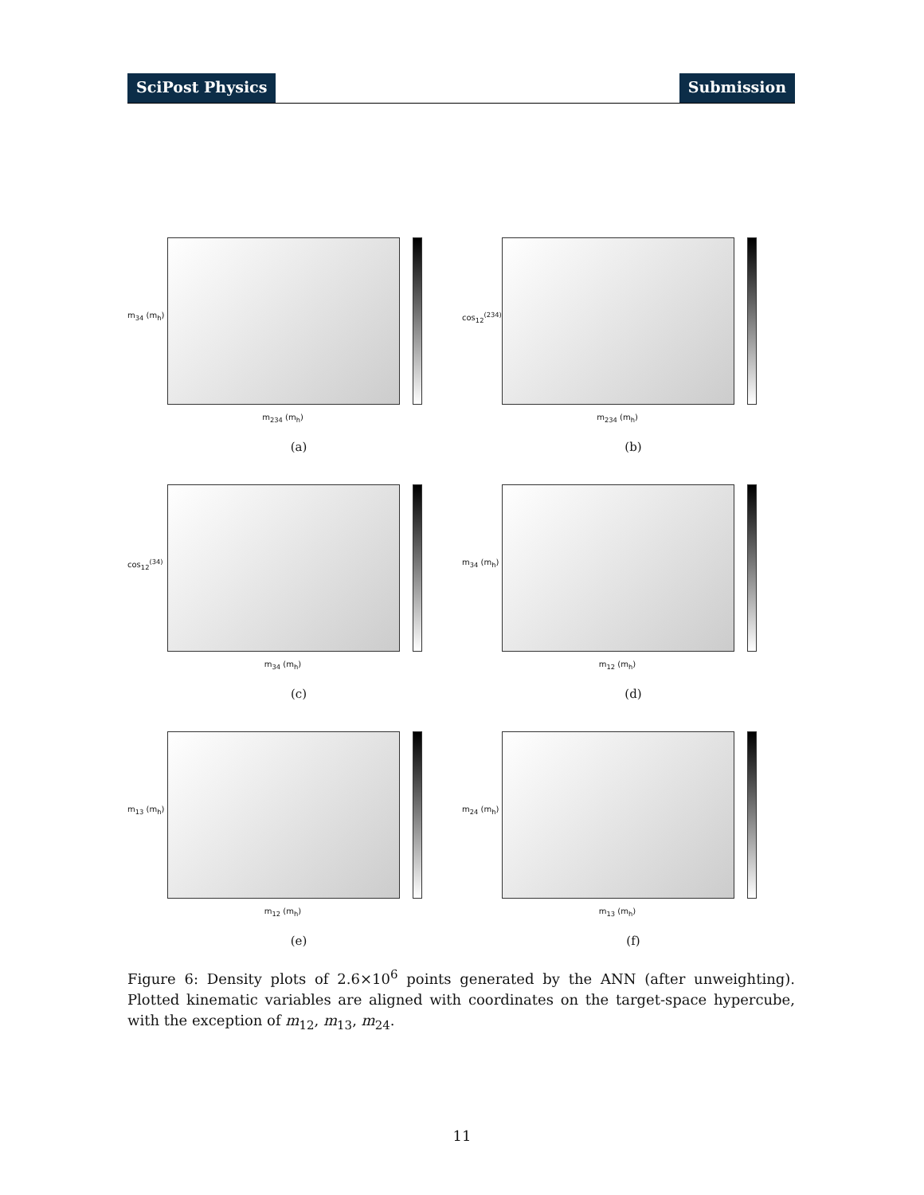SciPost Physics Submission
m<sub>34</sub> (m<sub>h</sub>)
m<sub>234</sub> (m<sub>h</sub>)
(a)
cos<sub>12</sub><sup>(234)</sup>
m<sub>234</sub> (m<sub>h</sub>)
(b)
cos<sub>12</sub><sup>(34)</sup>
m<sub>34</sub> (m<sub>h</sub>)
(c)
m<sub>34</sub> (m<sub>h</sub>)
m<sub>12</sub> (m<sub>h</sub>)
(d)
m<sub>13</sub> (m<sub>h</sub>)
m<sub>12</sub> (m<sub>h</sub>)
(e)
m<sub>24</sub> (m<sub>h</sub>)
m<sub>13</sub> (m<sub>h</sub>)
(f)
Figure 6: Density plots of 2.6×10<sup>6</sup> points generated by the ANN (after unweighting). Plotted kinematic variables are aligned with coordinates on the target-space hypercube, with the exception of m<sub>12</sub>, m<sub>13</sub>, m<sub>24</sub>.
11